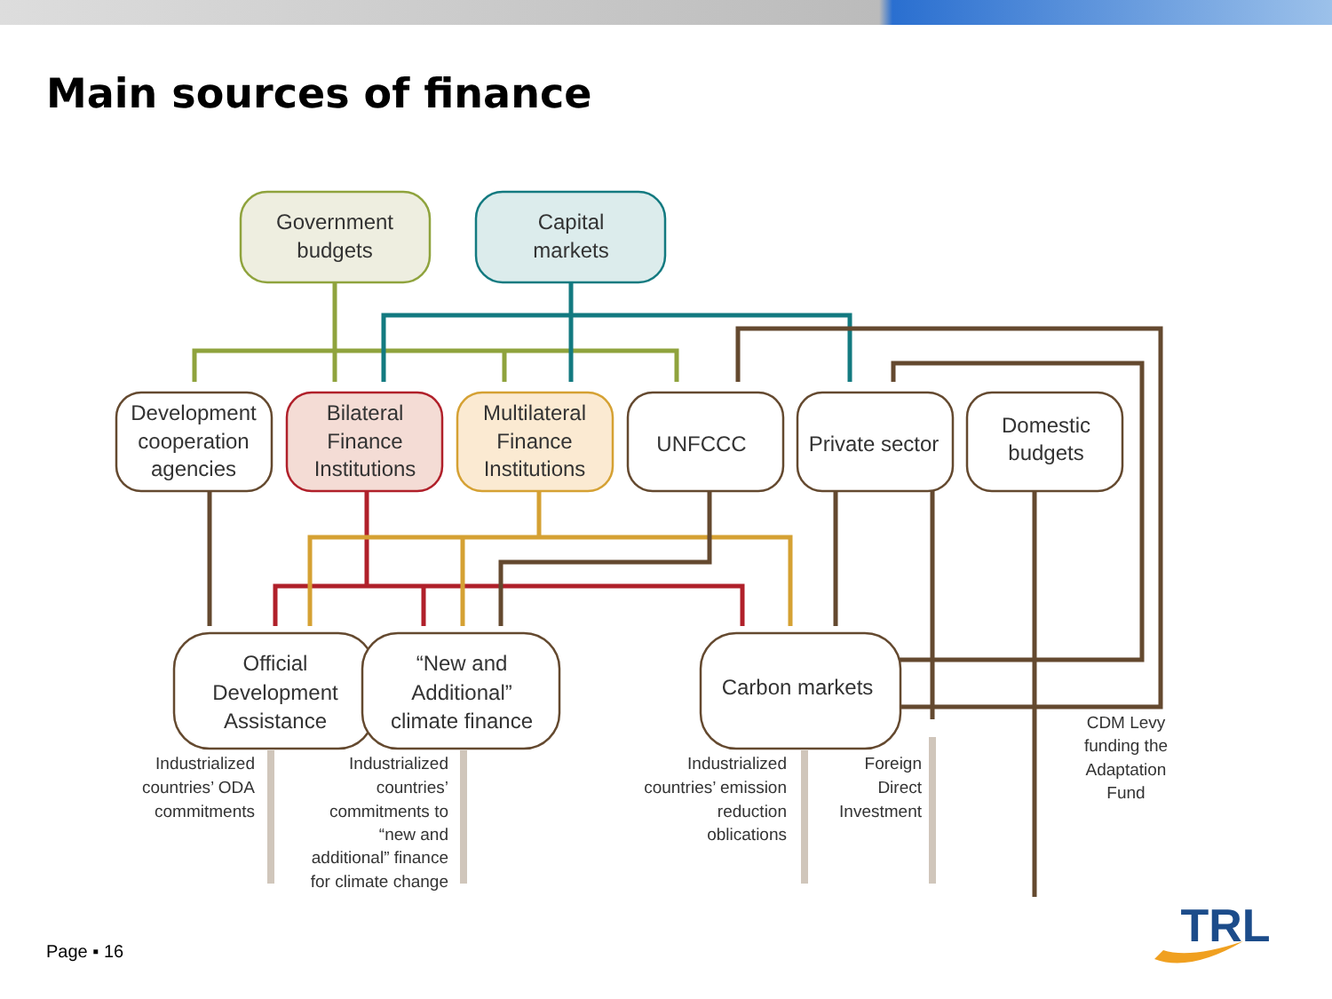Main sources of finance
Government
budgets
Capital
markets
Development
cooperation
agencies
Bilateral
Finance
Institutions
Multilateral
Finance
Institutions
UNFCCC
Private sector
Domestic
budgets
Official
Development
Assistance
“New and
Additional”
climate finance
Carbon markets
Industrialized
countries’ ODA
commitments
Industrialized
countries’
commitments to
“new and
additional” finance
for climate change
Industrialized
countries’ emission
reduction
oblications
Foreign
Direct
Investment
CDM Levy
funding the
Adaptation
Fund
TRL
Page ▪ 16